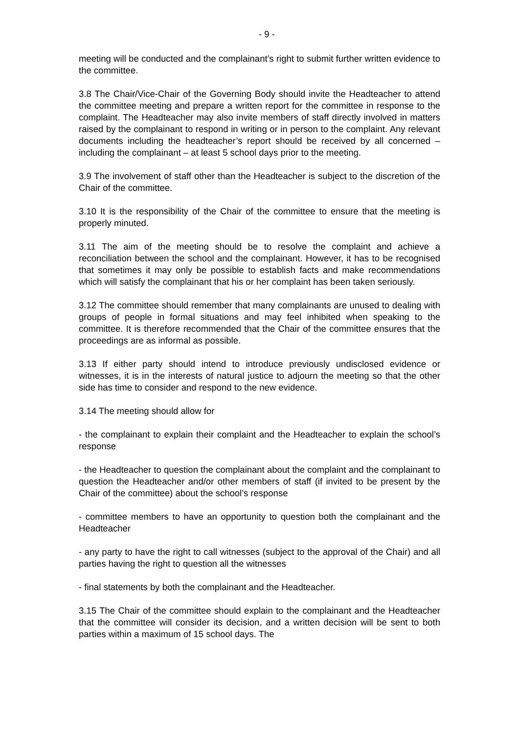- 9 -
meeting will be conducted and the complainant’s right to submit further written evidence to the committee.
3.8 The Chair/Vice-Chair of the Governing Body should invite the Headteacher to attend the committee meeting and prepare a written report for the committee in response to the complaint. The Headteacher may also invite members of staff directly involved in matters raised by the complainant to respond in writing or in person to the complaint. Any relevant documents including the headteacher’s report should be received by all concerned – including the complainant – at least 5 school days prior to the meeting.
3.9 The involvement of staff other than the Headteacher is subject to the discretion of the Chair of the committee.
3.10 It is the responsibility of the Chair of the committee to ensure that the meeting is properly minuted.
3.11 The aim of the meeting should be to resolve the complaint and achieve a reconciliation between the school and the complainant. However, it has to be recognised that sometimes it may only be possible to establish facts and make recommendations which will satisfy the complainant that his or her complaint has been taken seriously.
3.12 The committee should remember that many complainants are unused to dealing with groups of people in formal situations and may feel inhibited when speaking to the committee. It is therefore recommended that the Chair of the committee ensures that the proceedings are as informal as possible.
3.13 If either party should intend to introduce previously undisclosed evidence or witnesses, it is in the interests of natural justice to adjourn the meeting so that the other side has time to consider and respond to the new evidence.
3.14 The meeting should allow for
- the complainant to explain their complaint and the Headteacher to explain the school’s response
- the Headteacher to question the complainant about the complaint and the complainant to question the Headteacher and/or other members of staff (if invited to be present by the Chair of the committee) about the school’s response
- committee members to have an opportunity to question both the complainant and the Headteacher
- any party to have the right to call witnesses (subject to the approval of the Chair) and all parties having the right to question all the witnesses
- final statements by both the complainant and the Headteacher.
3.15 The Chair of the committee should explain to the complainant and the Headteacher that the committee will consider its decision, and a written decision will be sent to both parties within a maximum of 15 school days. The